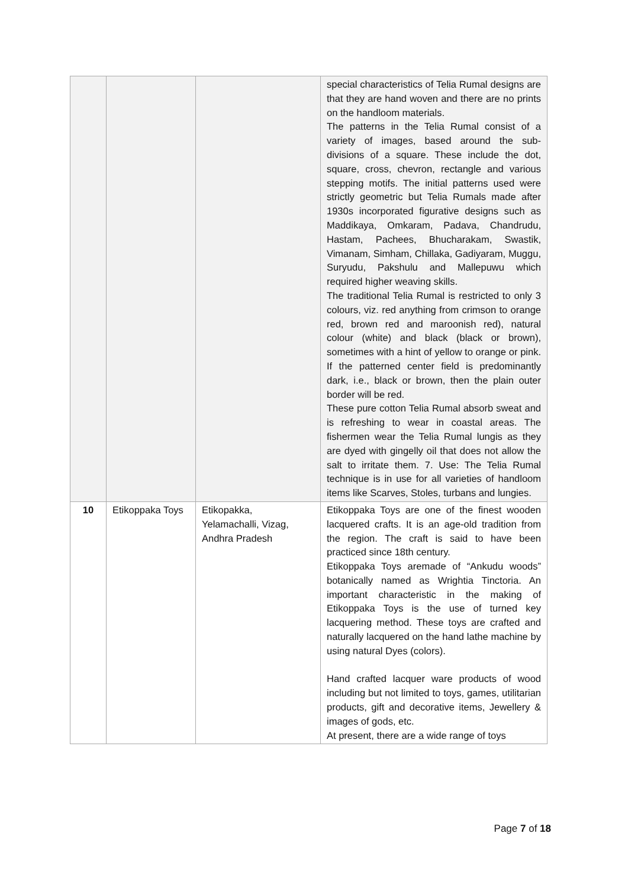| | | | special characteristics of Telia Rumal designs are that they are hand woven and there are no prints on the handloom materials. The patterns in the Telia Rumal consist of a variety of images, based around the sub-divisions of a square. These include the dot, square, cross, chevron, rectangle and various stepping motifs. The initial patterns used were strictly geometric but Telia Rumals made after 1930s incorporated figurative designs such as Maddikaya, Omkaram, Padava, Chandrudu, Hastam, Pachees, Bhucharakam, Swastik, Vimanam, Simham, Chillaka, Gadiyaram, Muggu, Suryudu, Pakshulu and Mallepuwu which required higher weaving skills. The traditional Telia Rumal is restricted to only 3 colours, viz. red anything from crimson to orange red, brown red and maroonish red), natural colour (white) and black (black or brown), sometimes with a hint of yellow to orange or pink. If the patterned center field is predominantly dark, i.e., black or brown, then the plain outer border will be red. These pure cotton Telia Rumal absorb sweat and is refreshing to wear in coastal areas. The fishermen wear the Telia Rumal lungis as they are dyed with gingelly oil that does not allow the salt to irritate them. 7. Use: The Telia Rumal technique is in use for all varieties of handloom items like Scarves, Stoles, turbans and lungies. |
| 10 | Etikoppaka Toys | Etikopakka, Yelamachalli, Vizag, Andhra Pradesh | Etikoppaka Toys are one of the finest wooden lacquered crafts. It is an age-old tradition from the region. The craft is said to have been practiced since 18th century. Etikoppaka Toys aremade of “Ankudu woods” botanically named as Wrightia Tinctoria. An important characteristic in the making of Etikoppaka Toys is the use of turned key lacquering method. These toys are crafted and naturally lacquered on the hand lathe machine by using natural Dyes (colors). Hand crafted lacquer ware products of wood including but not limited to toys, games, utilitarian products, gift and decorative items, Jewellery & images of gods, etc. At present, there are a wide range of toys |
Page 7 of 18